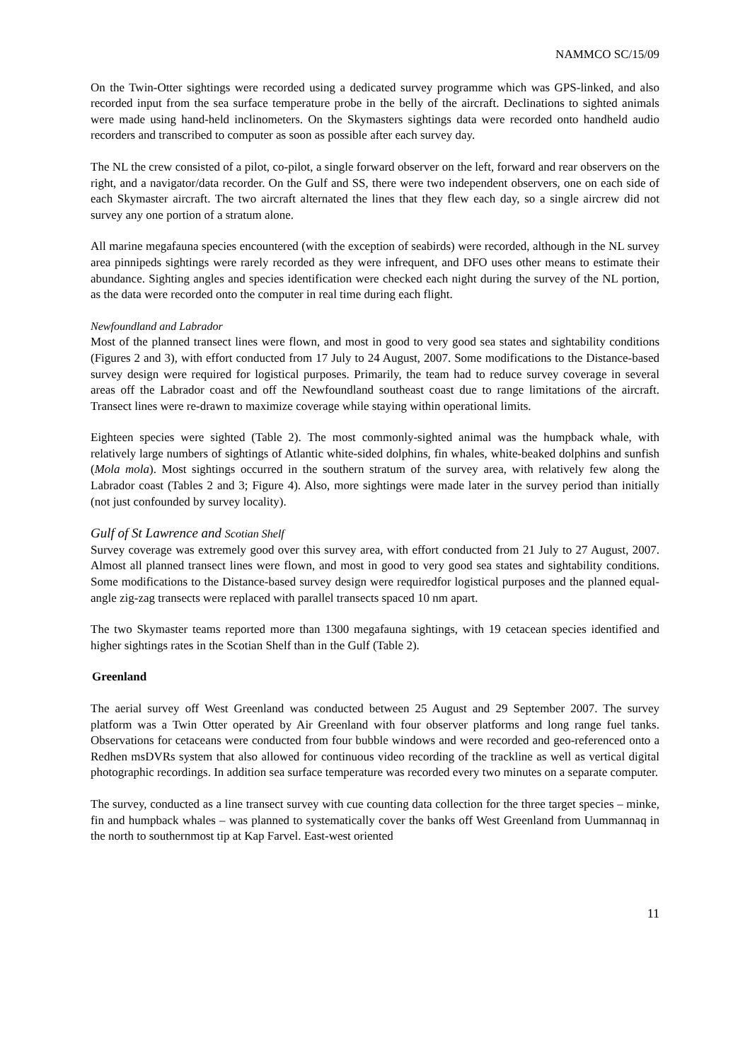NAMMCO SC/15/09
On the Twin-Otter sightings were recorded using a dedicated survey programme which was GPS-linked, and also recorded input from the sea surface temperature probe in the belly of the aircraft. Declinations to sighted animals were made using hand-held inclinometers. On the Skymasters sightings data were recorded onto handheld audio recorders and transcribed to computer as soon as possible after each survey day.
The NL the crew consisted of a pilot, co-pilot, a single forward observer on the left, forward and rear observers on the right, and a navigator/data recorder. On the Gulf and SS, there were two independent observers, one on each side of each Skymaster aircraft. The two aircraft alternated the lines that they flew each day, so a single aircrew did not survey any one portion of a stratum alone.
All marine megafauna species encountered (with the exception of seabirds) were recorded, although in the NL survey area pinnipeds sightings were rarely recorded as they were infrequent, and DFO uses other means to estimate their abundance. Sighting angles and species identification were checked each night during the survey of the NL portion, as the data were recorded onto the computer in real time during each flight.
Newfoundland and Labrador
Most of the planned transect lines were flown, and most in good to very good sea states and sightability conditions (Figures 2 and 3), with effort conducted from 17 July to 24 August, 2007. Some modifications to the Distance-based survey design were required for logistical purposes. Primarily, the team had to reduce survey coverage in several areas off the Labrador coast and off the Newfoundland southeast coast due to range limitations of the aircraft. Transect lines were re-drawn to maximize coverage while staying within operational limits.
Eighteen species were sighted (Table 2). The most commonly-sighted animal was the humpback whale, with relatively large numbers of sightings of Atlantic white-sided dolphins, fin whales, white-beaked dolphins and sunfish (Mola mola). Most sightings occurred in the southern stratum of the survey area, with relatively few along the Labrador coast (Tables 2 and 3; Figure 4). Also, more sightings were made later in the survey period than initially (not just confounded by survey locality).
Gulf of St Lawrence and Scotian Shelf
Survey coverage was extremely good over this survey area, with effort conducted from 21 July to 27 August, 2007. Almost all planned transect lines were flown, and most in good to very good sea states and sightability conditions. Some modifications to the Distance-based survey design were requiredfor logistical purposes and the planned equal-angle zig-zag transects were replaced with parallel transects spaced 10 nm apart.
The two Skymaster teams reported more than 1300 megafauna sightings, with 19 cetacean species identified and higher sightings rates in the Scotian Shelf than in the Gulf (Table 2).
Greenland
The aerial survey off West Greenland was conducted between 25 August and 29 September 2007. The survey platform was a Twin Otter operated by Air Greenland with four observer platforms and long range fuel tanks. Observations for cetaceans were conducted from four bubble windows and were recorded and geo-referenced onto a Redhen msDVRs system that also allowed for continuous video recording of the trackline as well as vertical digital photographic recordings. In addition sea surface temperature was recorded every two minutes on a separate computer.
The survey, conducted as a line transect survey with cue counting data collection for the three target species – minke, fin and humpback whales – was planned to systematically cover the banks off West Greenland from Uummannaq in the north to southernmost tip at Kap Farvel. East-west oriented
11